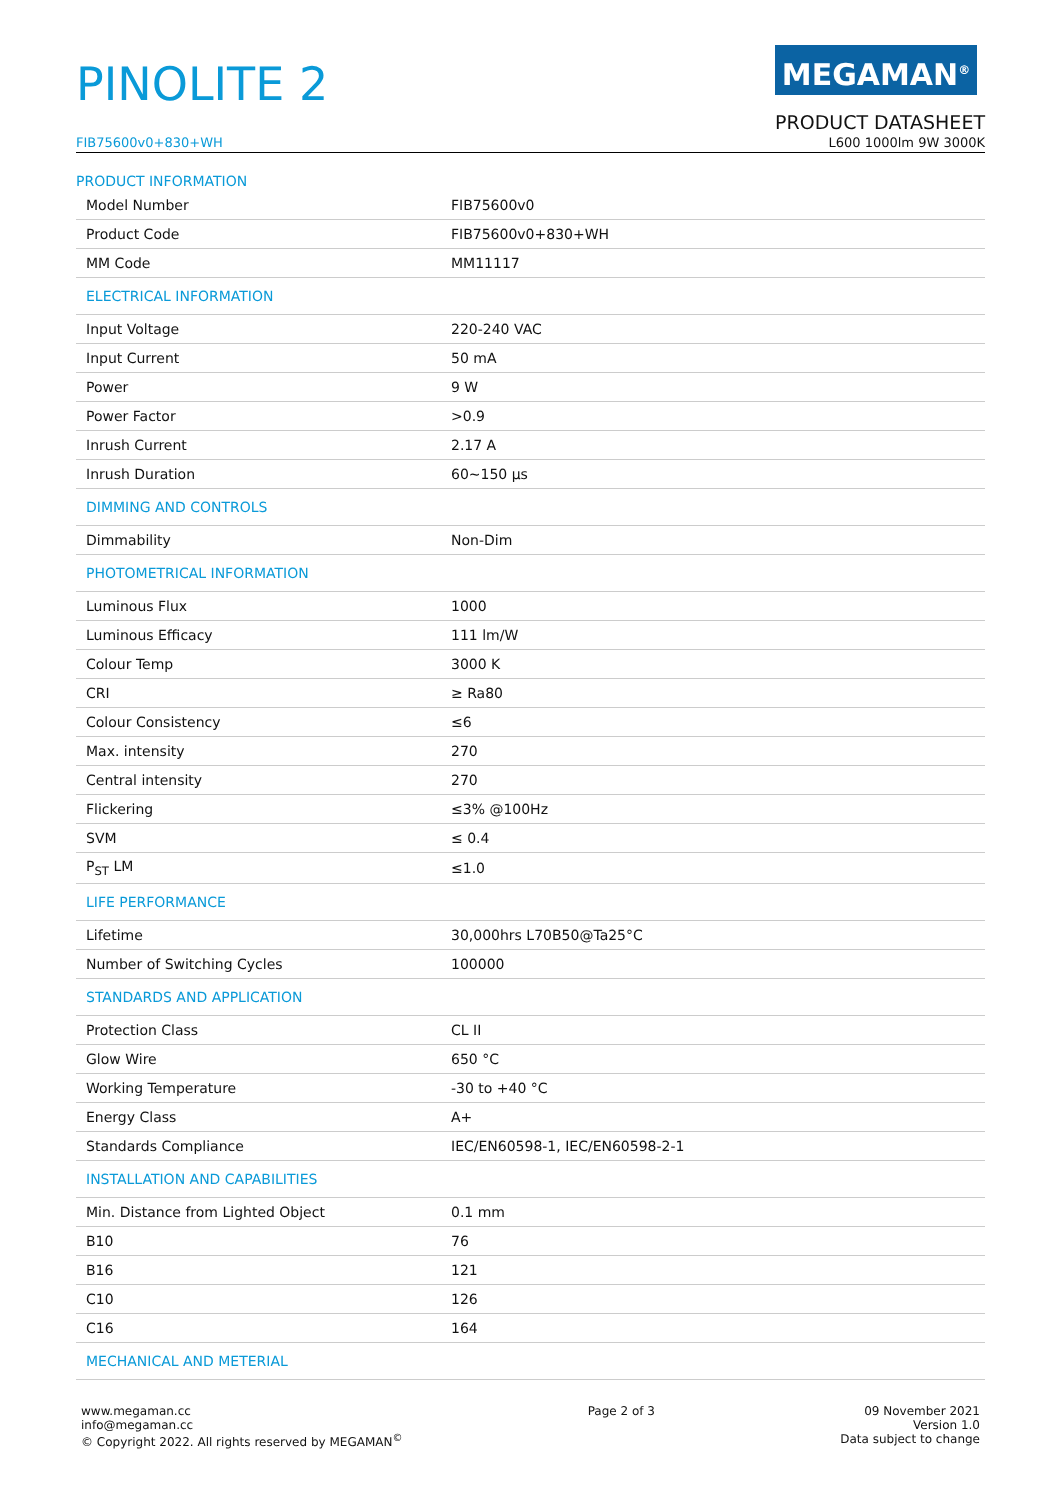PINOLITE 2
MEGAMAN<sup>®</sup>
PRODUCT DATASHEET
FIB75600v0+830+WH L600 1000lm 9W 3000K
PRODUCT INFORMATION
| Model Number | FIB75600v0 |
| Product Code | FIB75600v0+830+WH |
| MM Code | MM11117 |
| ELECTRICAL INFORMATION | |
| Input Voltage | 220-240 VAC |
| Input Current | 50 mA |
| Power | 9 W |
| Power Factor | >0.9 |
| Inrush Current | 2.17 A |
| Inrush Duration | 60~150 µs |
| DIMMING AND CONTROLS | |
| Dimmability | Non-Dim |
| PHOTOMETRICAL INFORMATION | |
| Luminous Flux | 1000 |
| Luminous Efficacy | 111 lm/W |
| Colour Temp | 3000 K |
| CRI | ≥ Ra80 |
| Colour Consistency | ≤6 |
| Max. intensity | 270 |
| Central intensity | 270 |
| Flickering | ≤3% @100Hz |
| SVM | ≤ 0.4 |
| P<sub>ST</sub> LM | ≤1.0 |
| LIFE PERFORMANCE | |
| Lifetime | 30,000hrs L70B50@Ta25°C |
| Number of Switching Cycles | 100000 |
| STANDARDS AND APPLICATION | |
| Protection Class | CL II |
| Glow Wire | 650 °C |
| Working Temperature | -30 to +40 °C |
| Energy Class | A+ |
| Standards Compliance | IEC/EN60598-1, IEC/EN60598-2-1 |
| INSTALLATION AND CAPABILITIES | |
| Min. Distance from Lighted Object | 0.1 mm |
| B10 | 76 |
| B16 | 121 |
| C10 | 126 |
| C16 | 164 |
| MECHANICAL AND METERIAL | |
www.megaman.cc
info@megaman.cc
© Copyright 2022. All rights reserved by MEGAMAN<sup>©</sup>
Page 2 of 3 09 November 2021
Version 1.0
Data subject to change